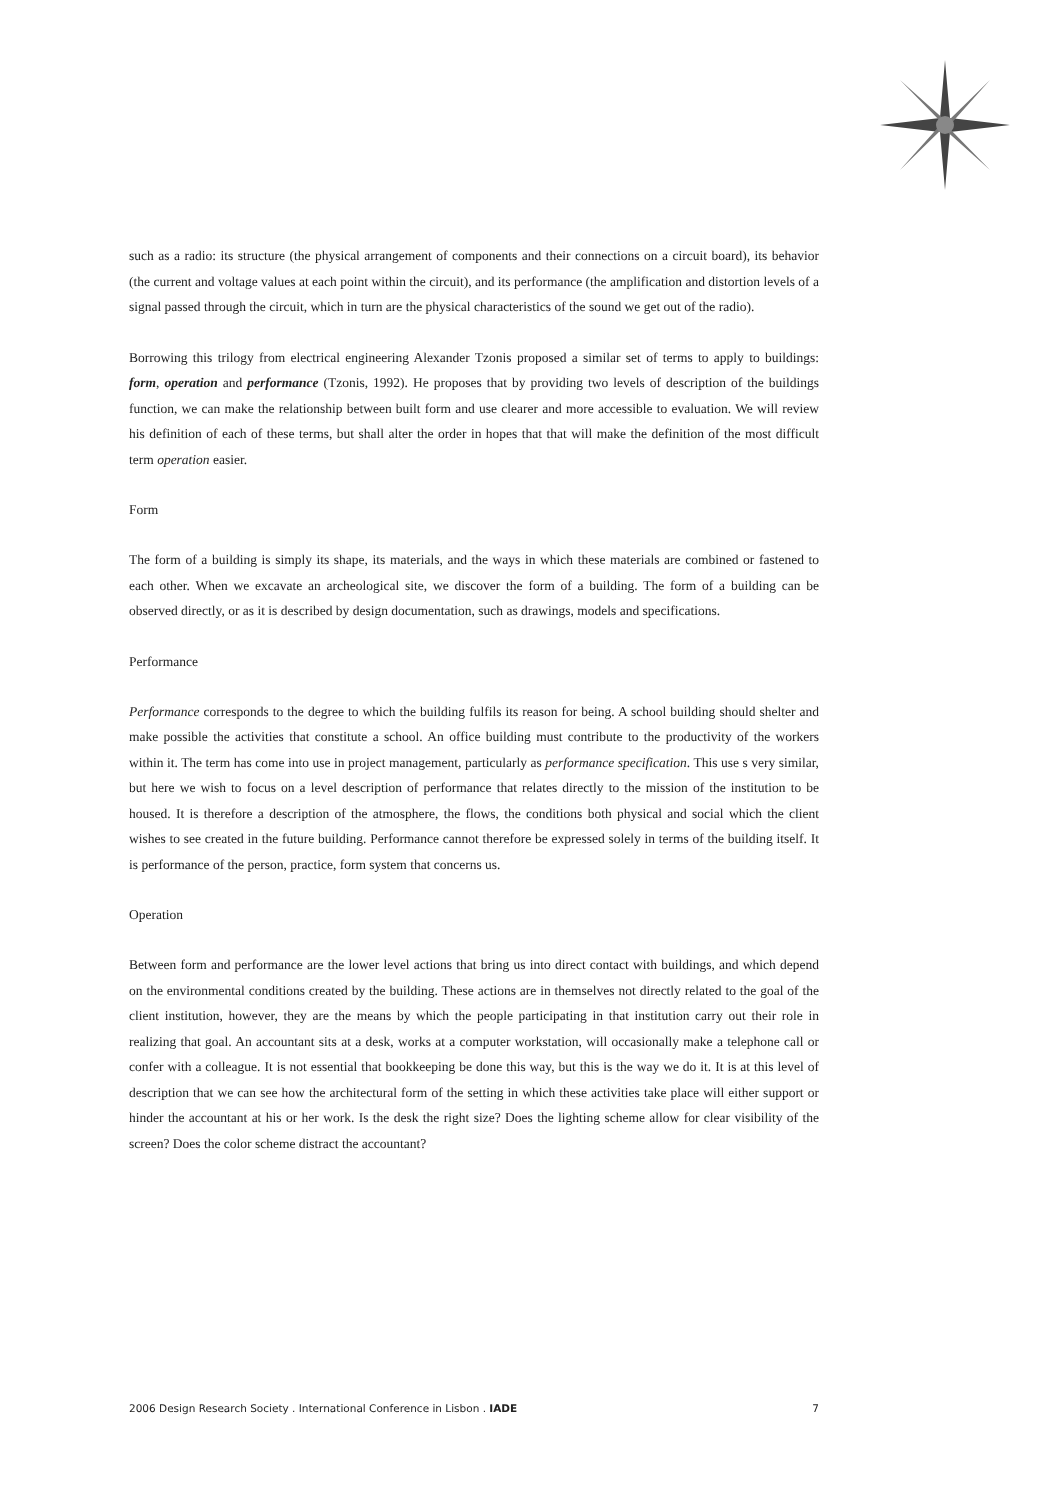such as a radio: its structure (the physical arrangement of components and their connections on a circuit board), its behavior (the current and voltage values at each point within the circuit), and its performance (the amplification and distortion levels of a signal passed through the circuit, which in turn are the physical characteristics of the sound we get out of the radio).
Borrowing this trilogy from electrical engineering Alexander Tzonis proposed a similar set of terms to apply to buildings: form, operation and performance (Tzonis, 1992). He proposes that by providing two levels of description of the buildings function, we can make the relationship between built form and use clearer and more accessible to evaluation. We will review his definition of each of these terms, but shall alter the order in hopes that that will make the definition of the most difficult term operation easier.
Form
The form of a building is simply its shape, its materials, and the ways in which these materials are combined or fastened to each other. When we excavate an archeological site, we discover the form of a building. The form of a building can be observed directly, or as it is described by design documentation, such as drawings, models and specifications.
Performance
Performance corresponds to the degree to which the building fulfils its reason for being. A school building should shelter and make possible the activities that constitute a school. An office building must contribute to the productivity of the workers within it. The term has come into use in project management, particularly as performance specification. This use s very similar, but here we wish to focus on a level description of performance that relates directly to the mission of the institution to be housed. It is therefore a description of the atmosphere, the flows, the conditions both physical and social which the client wishes to see created in the future building. Performance cannot therefore be expressed solely in terms of the building itself. It is performance of the person, practice, form system that concerns us.
Operation
Between form and performance are the lower level actions that bring us into direct contact with buildings, and which depend on the environmental conditions created by the building. These actions are in themselves not directly related to the goal of the client institution, however, they are the means by which the people participating in that institution carry out their role in realizing that goal. An accountant sits at a desk, works at a computer workstation, will occasionally make a telephone call or confer with a colleague. It is not essential that bookkeeping be done this way, but this is the way we do it. It is at this level of description that we can see how the architectural form of the setting in which these activities take place will either support or hinder the accountant at his or her work. Is the desk the right size? Does the lighting scheme allow for clear visibility of the screen? Does the color scheme distract the accountant?
2006 Design Research Society . International Conference in Lisbon . IADE 7